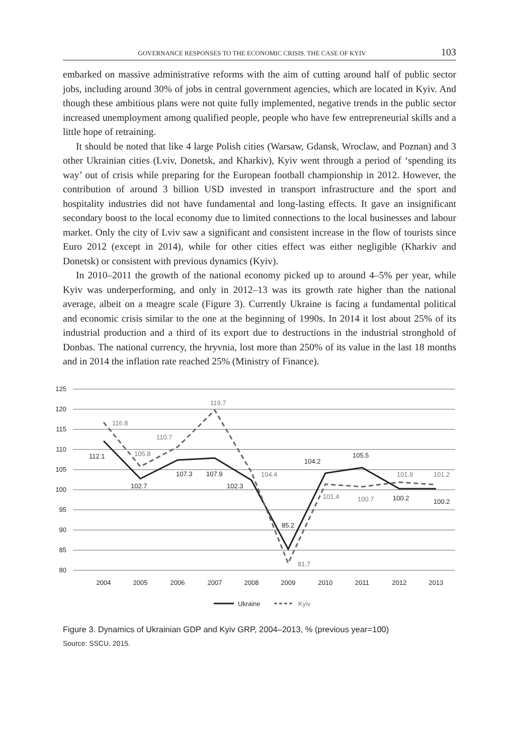GOVERNANCE RESPONSES TO THE ECONOMIC CRISIS. THE CASE OF KYIV 103
embarked on massive administrative reforms with the aim of cutting around half of public sector jobs, including around 30% of jobs in central government agencies, which are located in Kyiv. And though these ambitious plans were not quite fully implemented, negative trends in the public sector increased unemployment among qualified people, people who have few entrepreneurial skills and a little hope of retraining.
It should be noted that like 4 large Polish cities (Warsaw, Gdansk, Wroclaw, and Poznan) and 3 other Ukrainian cities (Lviv, Donetsk, and Kharkiv), Kyiv went through a period of ‘spending its way’ out of crisis while preparing for the European football championship in 2012. However, the contribution of around 3 billion USD invested in transport infrastructure and the sport and hospitality industries did not have fundamental and long-lasting effects. It gave an insignificant secondary boost to the local economy due to limited connections to the local businesses and labour market. Only the city of Lviv saw a significant and consistent increase in the flow of tourists since Euro 2012 (except in 2014), while for other cities effect was either negligible (Kharkiv and Donetsk) or consistent with previous dynamics (Kyiv).
In 2010–2011 the growth of the national economy picked up to around 4–5% per year, while Kyiv was underperforming, and only in 2012–13 was its growth rate higher than the national average, albeit on a meagre scale (Figure 3). Currently Ukraine is facing a fundamental political and economic crisis similar to the one at the beginning of 1990s. In 2014 it lost about 25% of its industrial production and a third of its export due to destructions in the industrial stronghold of Donbas. The national currency, the hryvnia, lost more than 250% of its value in the last 18 months and in 2014 the inflation rate reached 25% (Ministry of Finance).
125
120
115
110
105
100
95
90
85
80
2004
2005
2006
2007
2008
2009
2010
2011
2012
2013
112.1
102.7
107.3
107.9
102.3
85.2
104.2
105.5
100.2
100.2
116.8
105.8
110.7
119.7
104.4
81.7
101.4
100.7
101.9
101.2
Ukraine
Kyiv
Figure 3. Dynamics of Ukrainian GDP and Kyiv GRP, 2004–2013, % (previous year=100)
Source: SSCU, 2015.